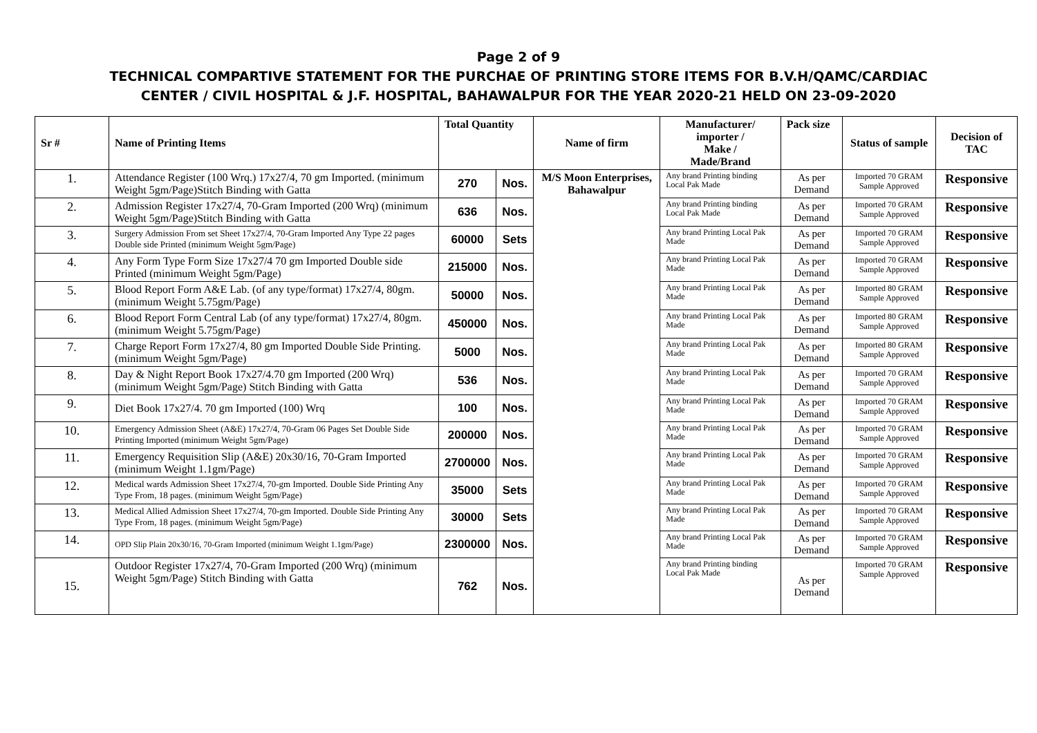Page 2 of 9
TECHNICAL COMPARTIVE STATEMENT FOR THE PURCHAE OF PRINTING STORE ITEMS FOR B.V.H/QAMC/CARDIAC
CENTER / CIVIL HOSPITAL & J.F. HOSPITAL, BAHAWALPUR FOR THE YEAR 2020-21 HELD ON 23-09-2020
| Sr # | Name of Printing Items | Total Quantity | | Name of firm | Manufacturer/ importer / Make / Made/Brand | Pack size | Status of sample | Decision of TAC |
| --- | --- | --- | --- | --- | --- | --- | --- | --- |
| 1. | Attendance Register (100 Wrq.) 17x27/4, 70 gm Imported. (minimum Weight 5gm/Page)Stitch Binding with Gatta | 270 | Nos. | M/S Moon Enterprises, Bahawalpur | Any brand Printing binding Local Pak Made | As per Demand | Imported 70 GRAM Sample Approved | Responsive |
| 2. | Admission Register 17x27/4, 70-Gram Imported (200 Wrq) (minimum Weight 5gm/Page)Stitch Binding with Gatta | 636 | Nos. | | Any brand Printing binding Local Pak Made | As per Demand | Imported 70 GRAM Sample Approved | Responsive |
| 3. | Surgery Admission From set Sheet 17x27/4, 70-Gram Imported Any Type 22 pages Double side Printed (minimum Weight 5gm/Page) | 60000 | Sets | | Any brand Printing Local Pak Made | As per Demand | Imported 70 GRAM Sample Approved | Responsive |
| 4. | Any Form Type Form Size 17x27/4 70 gm Imported Double side Printed (minimum Weight 5gm/Page) | 215000 | Nos. | | Any brand Printing Local Pak Made | As per Demand | Imported 70 GRAM Sample Approved | Responsive |
| 5. | Blood Report Form A&E Lab. (of any type/format) 17x27/4, 80gm. (minimum Weight 5.75gm/Page) | 50000 | Nos. | | Any brand Printing Local Pak Made | As per Demand | Imported 80 GRAM Sample Approved | Responsive |
| 6. | Blood Report Form Central Lab (of any type/format) 17x27/4, 80gm. (minimum Weight 5.75gm/Page) | 450000 | Nos. | | Any brand Printing Local Pak Made | As per Demand | Imported 80 GRAM Sample Approved | Responsive |
| 7. | Charge Report Form 17x27/4, 80 gm Imported Double Side Printing. (minimum Weight 5gm/Page) | 5000 | Nos. | | Any brand Printing Local Pak Made | As per Demand | Imported 80 GRAM Sample Approved | Responsive |
| 8. | Day & Night Report Book 17x27/4.70 gm Imported (200 Wrq) (minimum Weight 5gm/Page) Stitch Binding with Gatta | 536 | Nos. | | Any brand Printing Local Pak Made | As per Demand | Imported 70 GRAM Sample Approved | Responsive |
| 9. | Diet Book 17x27/4. 70 gm Imported (100) Wrq | 100 | Nos. | | Any brand Printing Local Pak Made | As per Demand | Imported 70 GRAM Sample Approved | Responsive |
| 10. | Emergency Admission Sheet (A&E) 17x27/4, 70-Gram 06 Pages Set Double Side Printing Imported (minimum Weight 5gm/Page) | 200000 | Nos. | | Any brand Printing Local Pak Made | As per Demand | Imported 70 GRAM Sample Approved | Responsive |
| 11. | Emergency Requisition Slip (A&E) 20x30/16, 70-Gram Imported (minimum Weight 1.1gm/Page) | 2700000 | Nos. | | Any brand Printing Local Pak Made | As per Demand | Imported 70 GRAM Sample Approved | Responsive |
| 12. | Medical wards Admission Sheet 17x27/4, 70-gm Imported. Double Side Printing Any Type From, 18 pages. (minimum Weight 5gm/Page) | 35000 | Sets | | Any brand Printing Local Pak Made | As per Demand | Imported 70 GRAM Sample Approved | Responsive |
| 13. | Medical Allied Admission Sheet 17x27/4, 70-gm Imported. Double Side Printing Any Type From, 18 pages. (minimum Weight 5gm/Page) | 30000 | Sets | | Any brand Printing Local Pak Made | As per Demand | Imported 70 GRAM Sample Approved | Responsive |
| 14. | OPD Slip Plain 20x30/16, 70-Gram Imported (minimum Weight 1.1gm/Page) | 2300000 | Nos. | | Any brand Printing Local Pak Made | As per Demand | Imported 70 GRAM Sample Approved | Responsive |
| 15. | Outdoor Register 17x27/4, 70-Gram Imported (200 Wrq) (minimum Weight 5gm/Page) Stitch Binding with Gatta | 762 | Nos. | | Any brand Printing binding Local Pak Made | As per Demand | Imported 70 GRAM Sample Approved | Responsive |